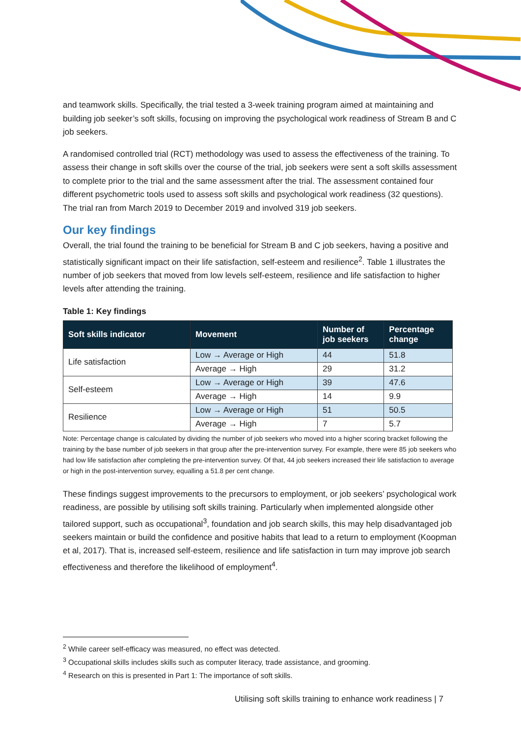and teamwork skills. Specifically, the trial tested a 3-week training program aimed at maintaining and building job seeker’s soft skills, focusing on improving the psychological work readiness of Stream B and C job seekers.
A randomised controlled trial (RCT) methodology was used to assess the effectiveness of the training. To assess their change in soft skills over the course of the trial, job seekers were sent a soft skills assessment to complete prior to the trial and the same assessment after the trial. The assessment contained four different psychometric tools used to assess soft skills and psychological work readiness (32 questions). The trial ran from March 2019 to December 2019 and involved 319 job seekers.
Our key findings
Overall, the trial found the training to be beneficial for Stream B and C job seekers, having a positive and statistically significant impact on their life satisfaction, self-esteem and resilience<sup>2</sup>. Table 1 illustrates the number of job seekers that moved from low levels self-esteem, resilience and life satisfaction to higher levels after attending the training.
Table 1: Key findings
| Soft skills indicator | Movement | Number of job seekers | Percentage change |
| --- | --- | --- | --- |
| Life satisfaction | Low → Average or High | 44 | 51.8 |
| | Average → High | 29 | 31.2 |
| Self-esteem | Low → Average or High | 39 | 47.6 |
| | Average → High | 14 | 9.9 |
| Resilience | Low → Average or High | 51 | 50.5 |
| | Average → High | 7 | 5.7 |
Note: Percentage change is calculated by dividing the number of job seekers who moved into a higher scoring bracket following the training by the base number of job seekers in that group after the pre-intervention survey. For example, there were 85 job seekers who had low life satisfaction after completing the pre-intervention survey. Of that, 44 job seekers increased their life satisfaction to average or high in the post-intervention survey, equalling a 51.8 per cent change.
These findings suggest improvements to the precursors to employment, or job seekers’ psychological work readiness, are possible by utilising soft skills training. Particularly when implemented alongside other tailored support, such as occupational<sup>3</sup>, foundation and job search skills, this may help disadvantaged job seekers maintain or build the confidence and positive habits that lead to a return to employment (Koopman et al, 2017). That is, increased self-esteem, resilience and life satisfaction in turn may improve job search effectiveness and therefore the likelihood of employment<sup>4</sup>.
<sup>2</sup> While career self-efficacy was measured, no effect was detected.
<sup>3</sup> Occupational skills includes skills such as computer literacy, trade assistance, and grooming.
<sup>4</sup> Research on this is presented in Part 1: The importance of soft skills.
Utilising soft skills training to enhance work readiness | 7